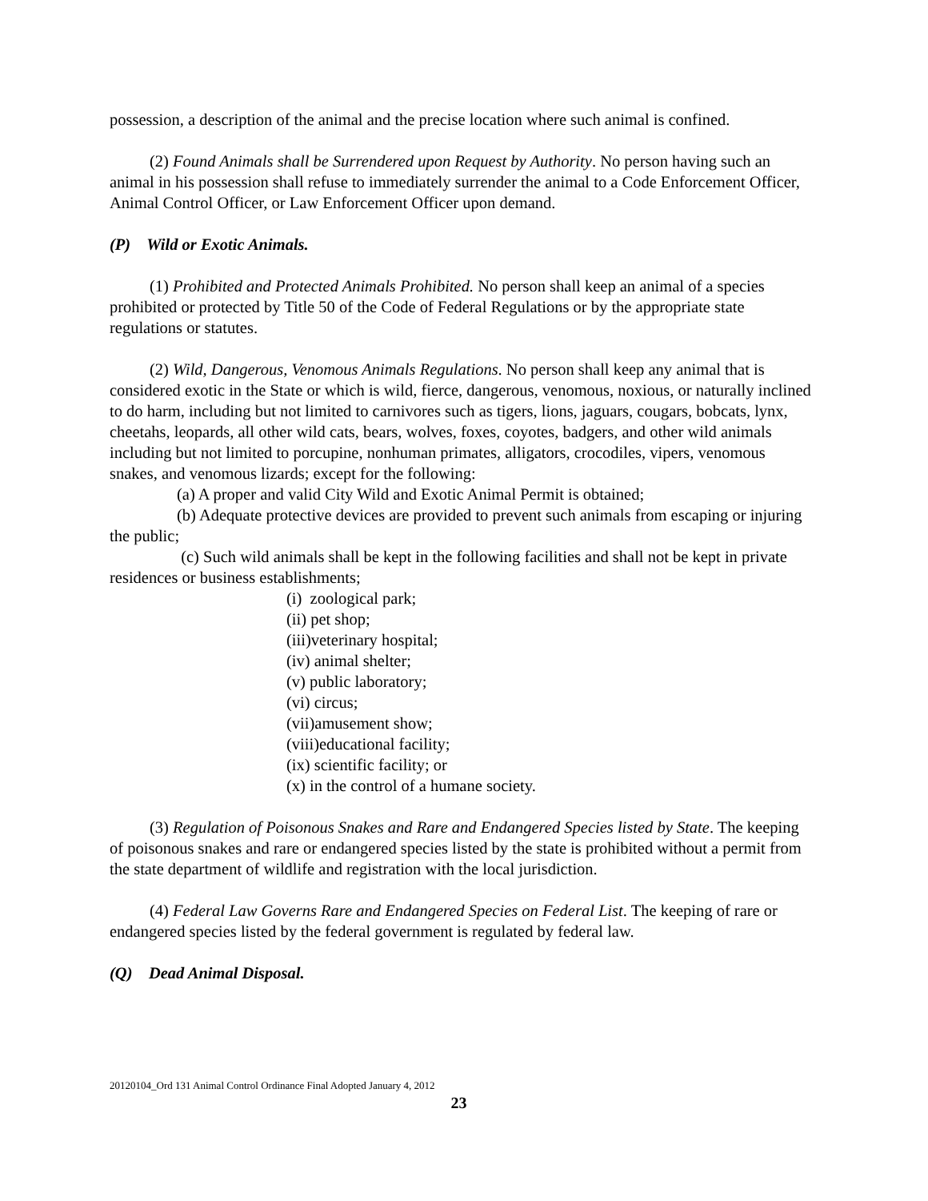possession, a description of the animal and the precise location where such animal is confined.
(2) Found Animals shall be Surrendered upon Request by Authority. No person having such an animal in his possession shall refuse to immediately surrender the animal to a Code Enforcement Officer, Animal Control Officer, or Law Enforcement Officer upon demand.
(P) Wild or Exotic Animals.
(1) Prohibited and Protected Animals Prohibited. No person shall keep an animal of a species prohibited or protected by Title 50 of the Code of Federal Regulations or by the appropriate state regulations or statutes.
(2) Wild, Dangerous, Venomous Animals Regulations. No person shall keep any animal that is considered exotic in the State or which is wild, fierce, dangerous, venomous, noxious, or naturally inclined to do harm, including but not limited to carnivores such as tigers, lions, jaguars, cougars, bobcats, lynx, cheetahs, leopards, all other wild cats, bears, wolves, foxes, coyotes, badgers, and other wild animals including but not limited to porcupine, nonhuman primates, alligators, crocodiles, vipers, venomous snakes, and venomous lizards; except for the following:
(a) A proper and valid City Wild and Exotic Animal Permit is obtained;
(b) Adequate protective devices are provided to prevent such animals from escaping or injuring the public;
(c) Such wild animals shall be kept in the following facilities and shall not be kept in private residences or business establishments;
(i) zoological park;
(ii) pet shop;
(iii)veterinary hospital;
(iv) animal shelter;
(v) public laboratory;
(vi) circus;
(vii)amusement show;
(viii)educational facility;
(ix) scientific facility; or
(x) in the control of a humane society.
(3) Regulation of Poisonous Snakes and Rare and Endangered Species listed by State. The keeping of poisonous snakes and rare or endangered species listed by the state is prohibited without a permit from the state department of wildlife and registration with the local jurisdiction.
(4) Federal Law Governs Rare and Endangered Species on Federal List. The keeping of rare or endangered species listed by the federal government is regulated by federal law.
(Q) Dead Animal Disposal.
20120104_Ord 131 Animal Control Ordinance Final Adopted January 4, 2012
23